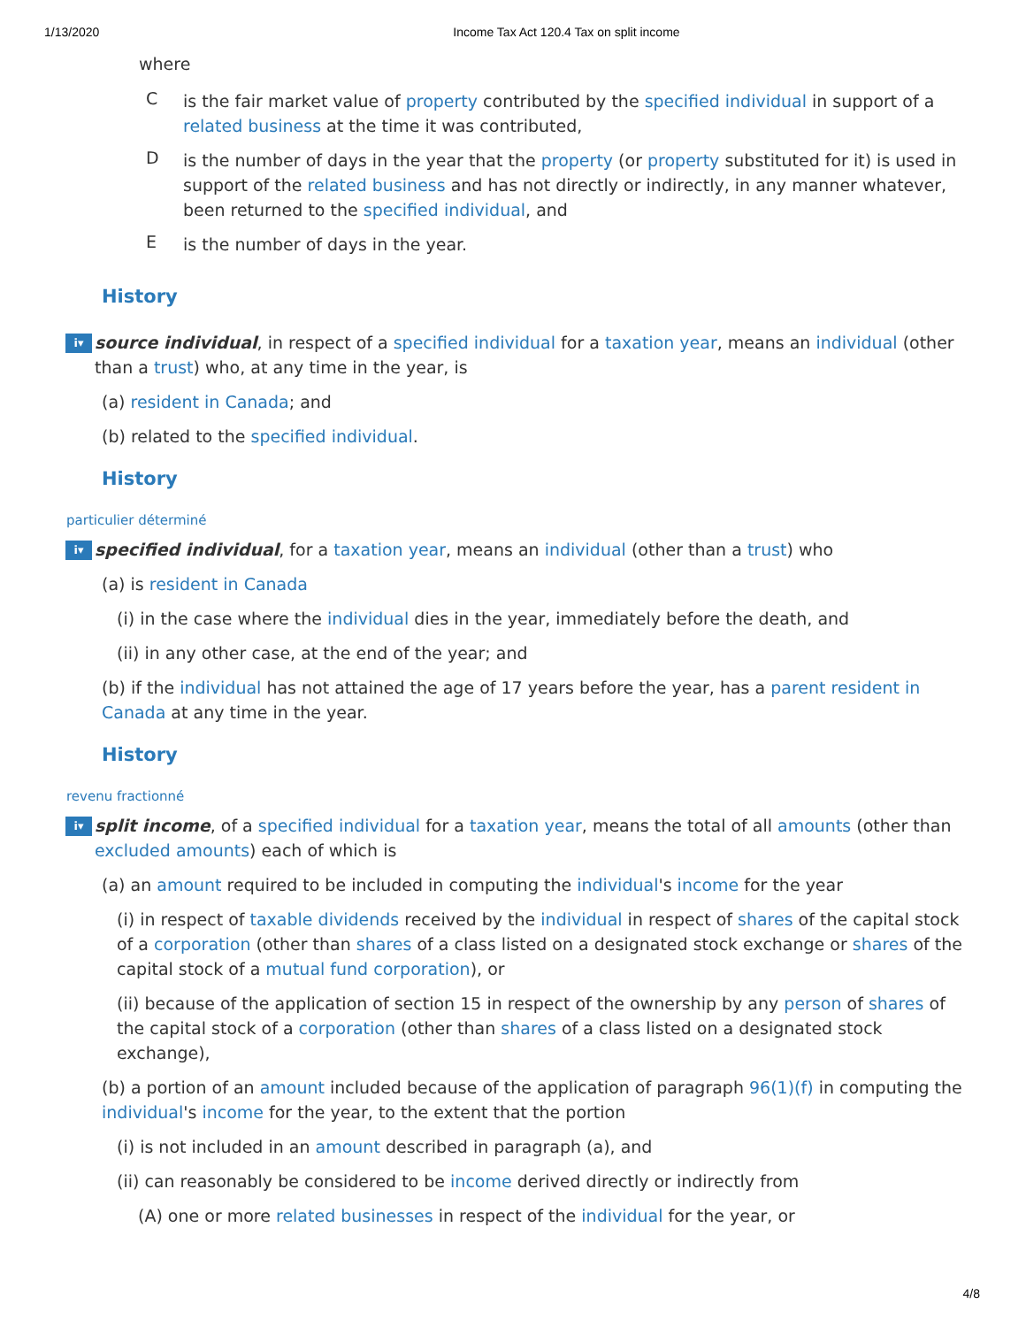1/13/2020 Income Tax Act 120.4 Tax on split income
where
C
is the fair market value of property contributed by the specified individual in support of a related business at the time it was contributed,
D
is the number of days in the year that the property (or property substituted for it) is used in support of the related business and has not directly or indirectly, in any manner whatever, been returned to the specified individual, and
E
is the number of days in the year.
History
i▾ source individual, in respect of a specified individual for a taxation year, means an individual (other than a trust) who, at any time in the year, is
(a) resident in Canada; and
(b) related to the specified individual.
History
particulier déterminé
i▾ specified individual, for a taxation year, means an individual (other than a trust) who
(a) is resident in Canada
(i) in the case where the individual dies in the year, immediately before the death, and
(ii) in any other case, at the end of the year; and
(b) if the individual has not attained the age of 17 years before the year, has a parent resident in Canada at any time in the year.
History
revenu fractionné
i▾ split income, of a specified individual for a taxation year, means the total of all amounts (other than excluded amounts) each of which is
(a) an amount required to be included in computing the individual's income for the year
(i) in respect of taxable dividends received by the individual in respect of shares of the capital stock of a corporation (other than shares of a class listed on a designated stock exchange or shares of the capital stock of a mutual fund corporation), or
(ii) because of the application of section 15 in respect of the ownership by any person of shares of the capital stock of a corporation (other than shares of a class listed on a designated stock exchange),
(b) a portion of an amount included because of the application of paragraph 96(1)(f) in computing the individual's income for the year, to the extent that the portion
(i) is not included in an amount described in paragraph (a), and
(ii) can reasonably be considered to be income derived directly or indirectly from
(A) one or more related businesses in respect of the individual for the year, or
4/8